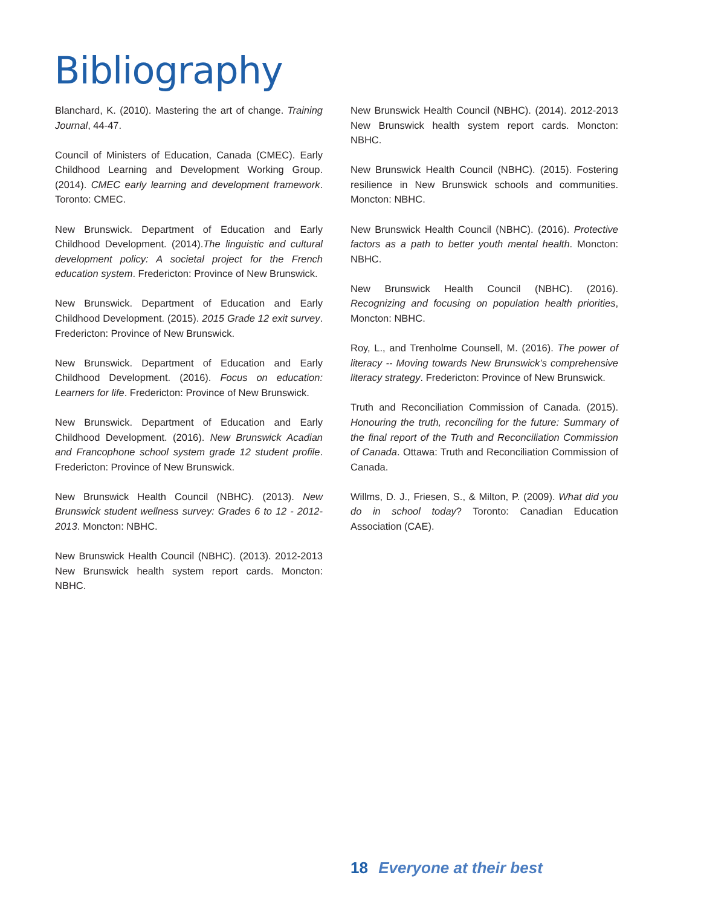Bibliography
Blanchard, K. (2010). Mastering the art of change. Training Journal, 44-47.
Council of Ministers of Education, Canada (CMEC). Early Childhood Learning and Development Working Group. (2014). CMEC early learning and development framework. Toronto: CMEC.
New Brunswick. Department of Education and Early Childhood Development. (2014).The linguistic and cultural development policy: A societal project for the French education system. Fredericton: Province of New Brunswick.
New Brunswick. Department of Education and Early Childhood Development. (2015). 2015 Grade 12 exit survey. Fredericton: Province of New Brunswick.
New Brunswick. Department of Education and Early Childhood Development. (2016). Focus on education: Learners for life. Fredericton: Province of New Brunswick.
New Brunswick. Department of Education and Early Childhood Development. (2016). New Brunswick Acadian and Francophone school system grade 12 student profile. Fredericton: Province of New Brunswick.
New Brunswick Health Council (NBHC). (2013). New Brunswick student wellness survey: Grades 6 to 12 - 2012-2013. Moncton: NBHC.
New Brunswick Health Council (NBHC). (2013). 2012-2013 New Brunswick health system report cards. Moncton: NBHC.
New Brunswick Health Council (NBHC). (2014). 2012-2013 New Brunswick health system report cards. Moncton: NBHC.
New Brunswick Health Council (NBHC). (2015). Fostering resilience in New Brunswick schools and communities. Moncton: NBHC.
New Brunswick Health Council (NBHC). (2016). Protective factors as a path to better youth mental health. Moncton: NBHC.
New Brunswick Health Council (NBHC). (2016). Recognizing and focusing on population health priorities, Moncton: NBHC.
Roy, L., and Trenholme Counsell, M. (2016). The power of literacy -- Moving towards New Brunswick’s comprehensive literacy strategy. Fredericton: Province of New Brunswick.
Truth and Reconciliation Commission of Canada. (2015). Honouring the truth, reconciling for the future: Summary of the final report of the Truth and Reconciliation Commission of Canada. Ottawa: Truth and Reconciliation Commission of Canada.
Willms, D. J., Friesen, S., & Milton, P. (2009). What did you do in school today? Toronto: Canadian Education Association (CAE).
18 Everyone at their best